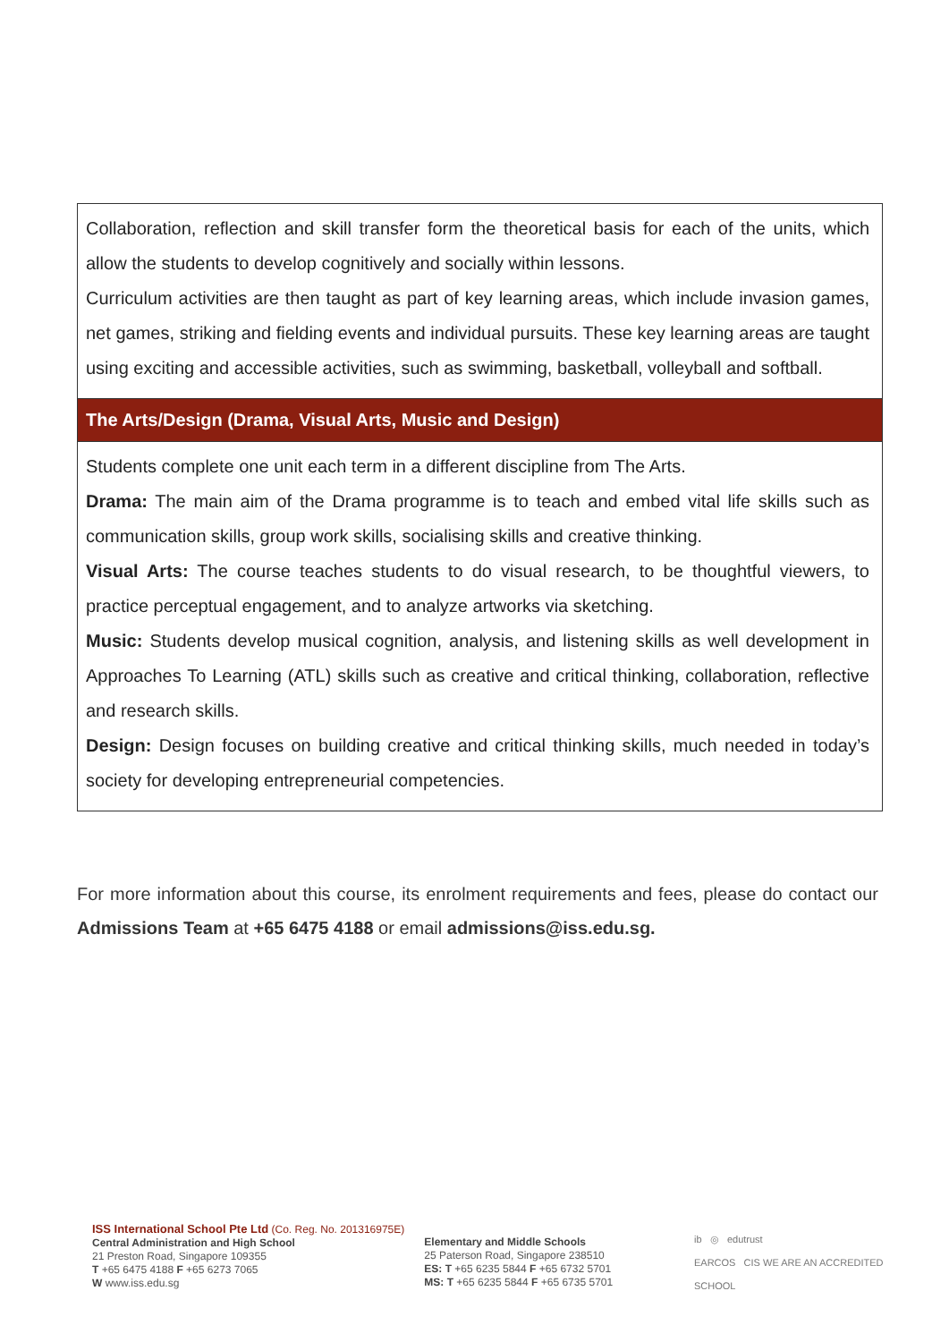| Collaboration, reflection and skill transfer form the theoretical basis for each of the units, which allow the students to develop cognitively and socially within lessons. Curriculum activities are then taught as part of key learning areas, which include invasion games, net games, striking and fielding events and individual pursuits. These key learning areas are taught using exciting and accessible activities, such as swimming, basketball, volleyball and softball. |
| The Arts/Design (Drama, Visual Arts, Music and Design) |
| Students complete one unit each term in a different discipline from The Arts. Drama: The main aim of the Drama programme is to teach and embed vital life skills such as communication skills, group work skills, socialising skills and creative thinking. Visual Arts: The course teaches students to do visual research, to be thoughtful viewers, to practice perceptual engagement, and to analyze artworks via sketching. Music: Students develop musical cognition, analysis, and listening skills as well development in Approaches To Learning (ATL) skills such as creative and critical thinking, collaboration, reflective and research skills. Design: Design focuses on building creative and critical thinking skills, much needed in today’s society for developing entrepreneurial competencies. |
For more information about this course, its enrolment requirements and fees, please do contact our Admissions Team at +65 6475 4188 or email admissions@iss.edu.sg.
ISS International School Pte Ltd (Co. Reg. No. 201316975E)
Central Administration and High School
21 Preston Road, Singapore 109355
T +65 6475 4188 F +65 6273 7065
W www.iss.edu.sg
Elementary and Middle Schools
25 Paterson Road, Singapore 238510
ES: T +65 6235 5844 F +65 6732 5701
MS: T +65 6235 5844 F +65 6735 5701
ib ◎ edutrust
EARCOS CIS WE ARE AN ACCREDITED SCHOOL